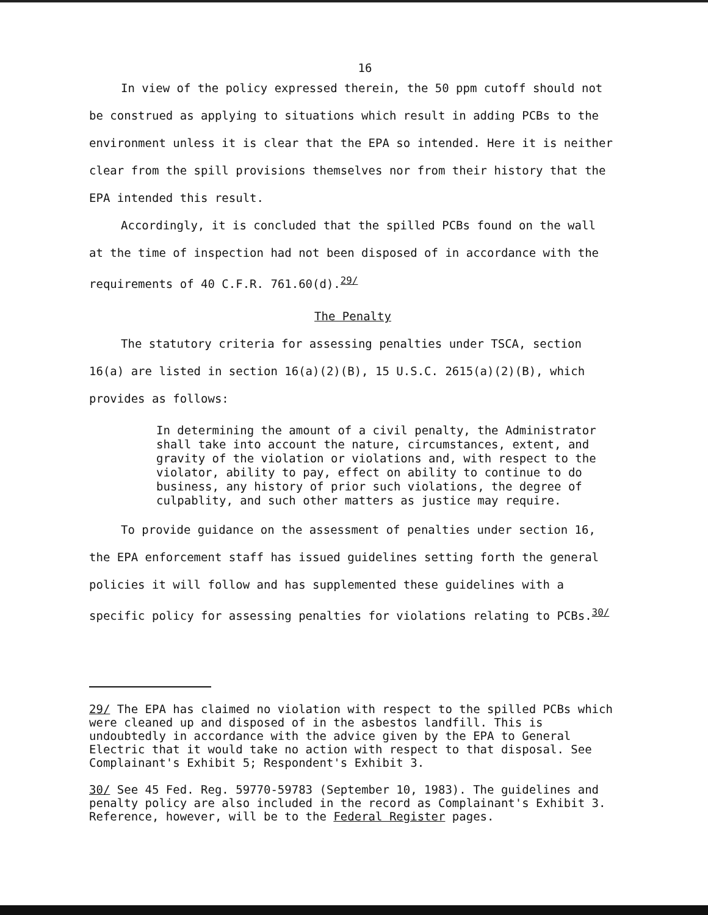16
In view of the policy expressed therein, the 50 ppm cutoff should not be construed as applying to situations which result in adding PCBs to the environment unless it is clear that the EPA so intended. Here it is neither clear from the spill provisions themselves nor from their history that the EPA intended this result.
Accordingly, it is concluded that the spilled PCBs found on the wall at the time of inspection had not been disposed of in accordance with the requirements of 40 C.F.R. 761.60(d).<sup>29/</sup>
The Penalty
The statutory criteria for assessing penalties under TSCA, section 16(a) are listed in section 16(a)(2)(B), 15 U.S.C. 2615(a)(2)(B), which provides as follows:
In determining the amount of a civil penalty, the Administrator shall take into account the nature, circumstances, extent, and gravity of the violation or violations and, with respect to the violator, ability to pay, effect on ability to continue to do business, any history of prior such violations, the degree of culpablity, and such other matters as justice may require.
To provide guidance on the assessment of penalties under section 16, the EPA enforcement staff has issued guidelines setting forth the general policies it will follow and has supplemented these guidelines with a specific policy for assessing penalties for violations relating to PCBs.<sup>30/</sup>
29/ The EPA has claimed no violation with respect to the spilled PCBs which were cleaned up and disposed of in the asbestos landfill. This is undoubtedly in accordance with the advice given by the EPA to General Electric that it would take no action with respect to that disposal. See Complainant's Exhibit 5; Respondent's Exhibit 3.
30/ See 45 Fed. Reg. 59770-59783 (September 10, 1983). The guidelines and penalty policy are also included in the record as Complainant's Exhibit 3. Reference, however, will be to the Federal Register pages.